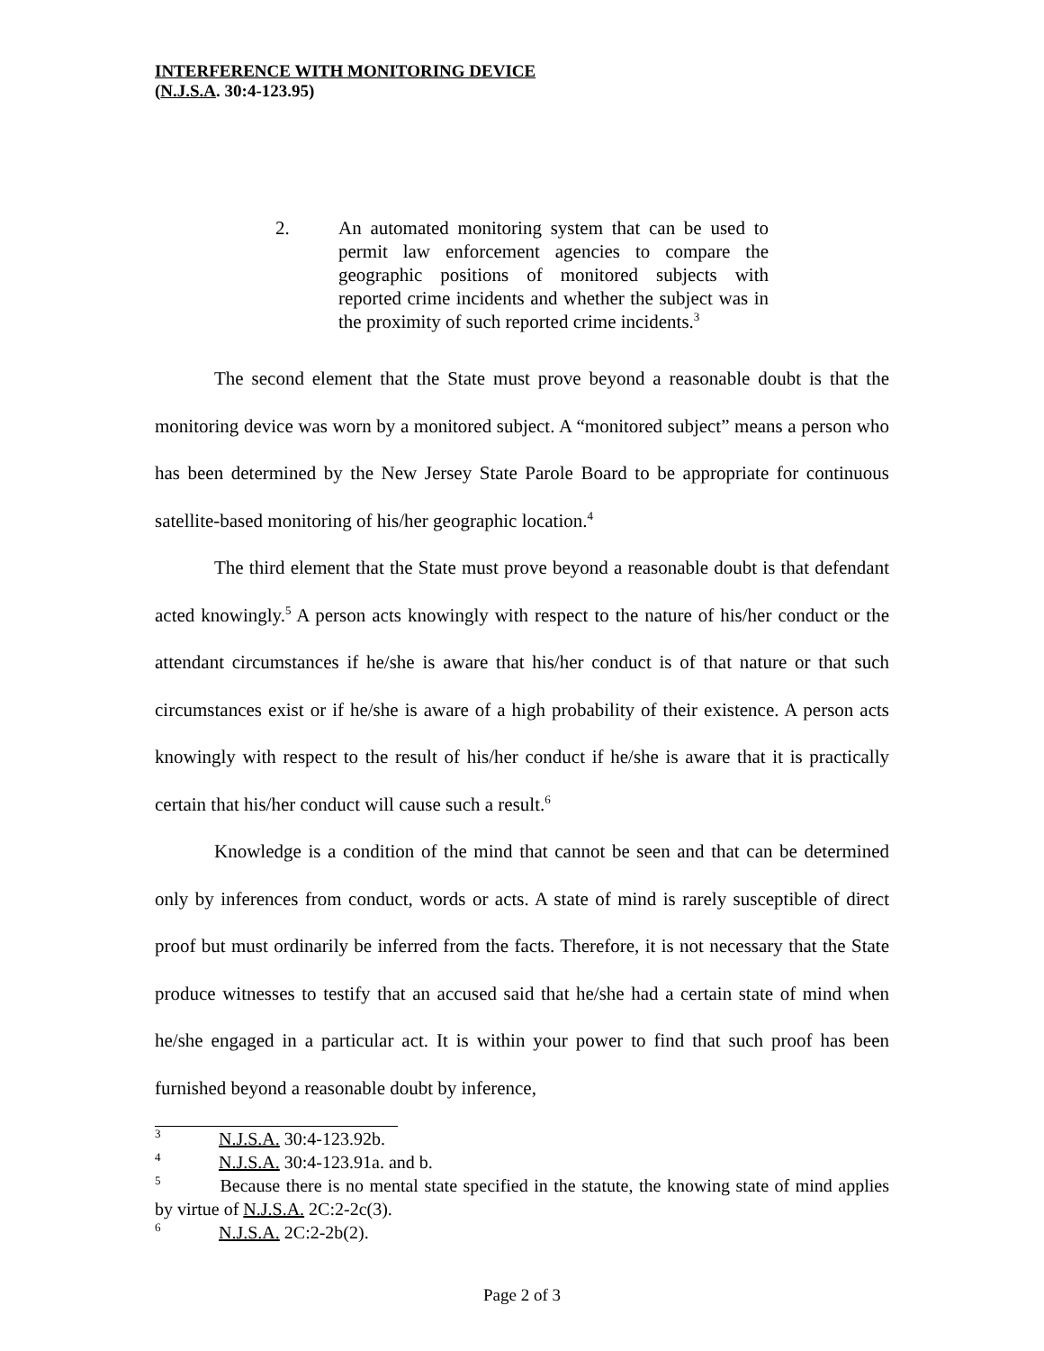INTERFERENCE WITH MONITORING DEVICE
(N.J.S.A. 30:4-123.95)
2. An automated monitoring system that can be used to permit law enforcement agencies to compare the geographic positions of monitored subjects with reported crime incidents and whether the subject was in the proximity of such reported crime incidents.<sup>3</sup>
The second element that the State must prove beyond a reasonable doubt is that the monitoring device was worn by a monitored subject. A “monitored subject” means a person who has been determined by the New Jersey State Parole Board to be appropriate for continuous satellite-based monitoring of his/her geographic location.<sup>4</sup>
The third element that the State must prove beyond a reasonable doubt is that defendant acted knowingly.<sup>5</sup> A person acts knowingly with respect to the nature of his/her conduct or the attendant circumstances if he/she is aware that his/her conduct is of that nature or that such circumstances exist or if he/she is aware of a high probability of their existence. A person acts knowingly with respect to the result of his/her conduct if he/she is aware that it is practically certain that his/her conduct will cause such a result.<sup>6</sup>
Knowledge is a condition of the mind that cannot be seen and that can be determined only by inferences from conduct, words or acts. A state of mind is rarely susceptible of direct proof but must ordinarily be inferred from the facts. Therefore, it is not necessary that the State produce witnesses to testify that an accused said that he/she had a certain state of mind when he/she engaged in a particular act. It is within your power to find that such proof has been furnished beyond a reasonable doubt by inference,
<sup>3</sup> N.J.S.A. 30:4-123.92b.
<sup>4</sup> N.J.S.A. 30:4-123.91a. and b.
<sup>5</sup> Because there is no mental state specified in the statute, the knowing state of mind applies by virtue of N.J.S.A. 2C:2-2c(3).
<sup>6</sup> N.J.S.A. 2C:2-2b(2).
Page 2 of 3